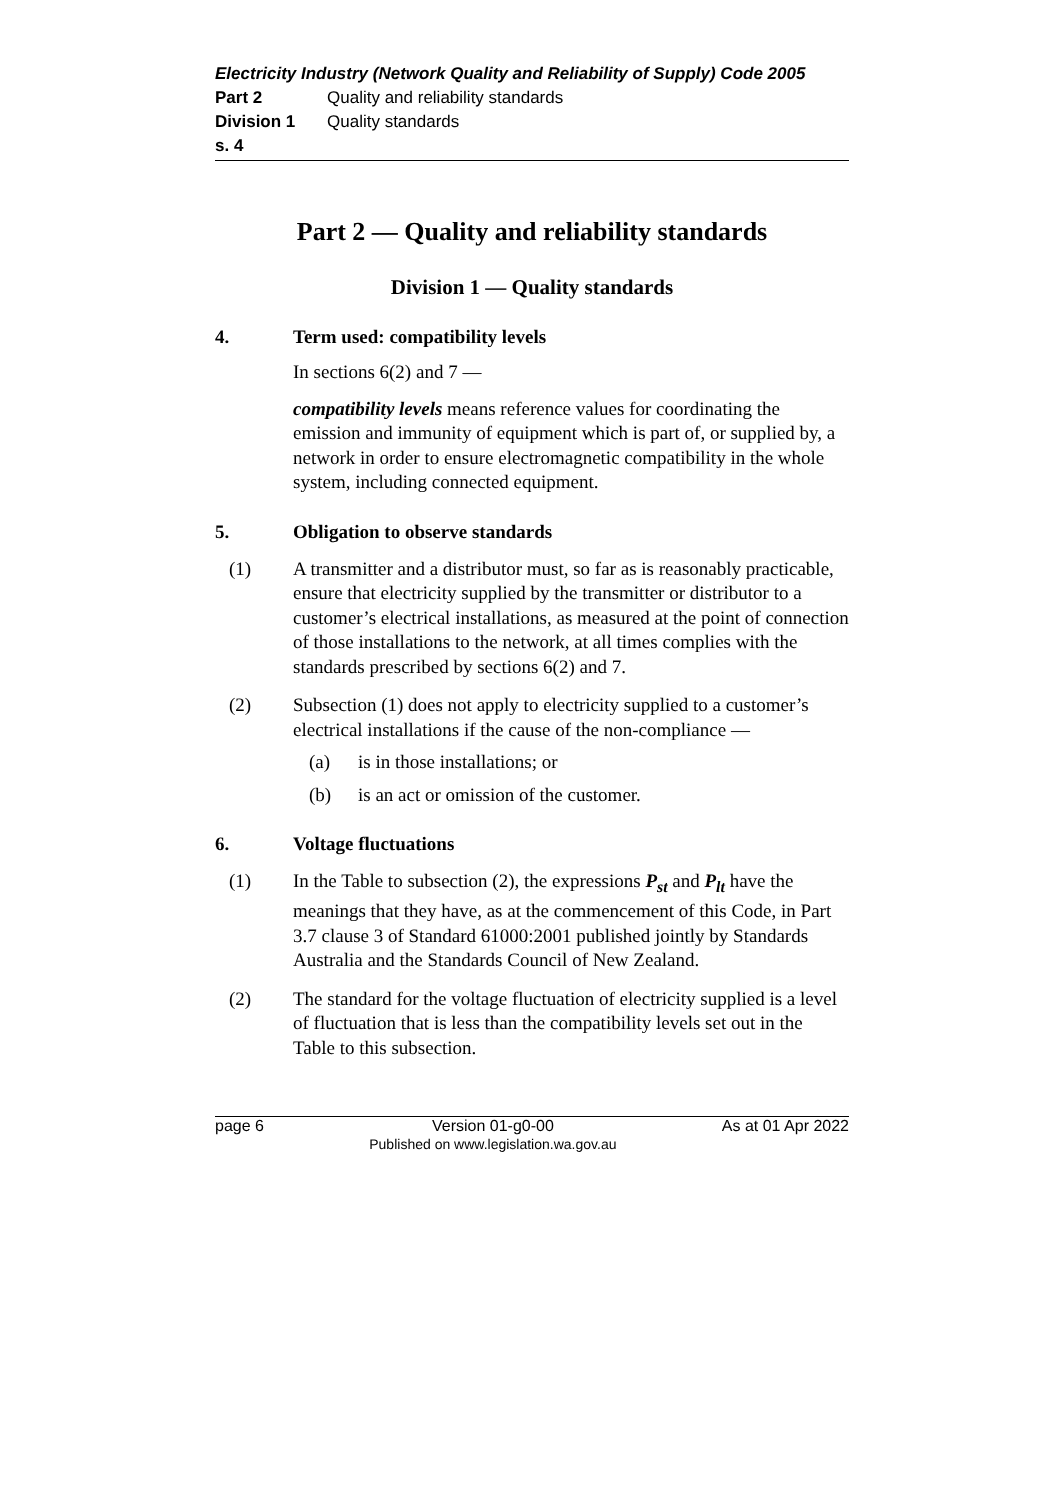Electricity Industry (Network Quality and Reliability of Supply) Code 2005
Part 2 Quality and reliability standards
Division 1 Quality standards
s. 4
Part 2 — Quality and reliability standards
Division 1 — Quality standards
4. Term used: compatibility levels
In sections 6(2) and 7 —
compatibility levels means reference values for coordinating the emission and immunity of equipment which is part of, or supplied by, a network in order to ensure electromagnetic compatibility in the whole system, including connected equipment.
5. Obligation to observe standards
(1) A transmitter and a distributor must, so far as is reasonably practicable, ensure that electricity supplied by the transmitter or distributor to a customer’s electrical installations, as measured at the point of connection of those installations to the network, at all times complies with the standards prescribed by sections 6(2) and 7.
(2) Subsection (1) does not apply to electricity supplied to a customer’s electrical installations if the cause of the non-compliance —
(a) is in those installations; or
(b) is an act or omission of the customer.
6. Voltage fluctuations
(1) In the Table to subsection (2), the expressions P<sub>st</sub> and P<sub>lt</sub> have the meanings that they have, as at the commencement of this Code, in Part 3.7 clause 3 of Standard 61000:2001 published jointly by Standards Australia and the Standards Council of New Zealand.
(2) The standard for the voltage fluctuation of electricity supplied is a level of fluctuation that is less than the compatibility levels set out in the Table to this subsection.
page 6 Version 01-g0-00
Published on www.legislation.wa.gov.au As at 01 Apr 2022